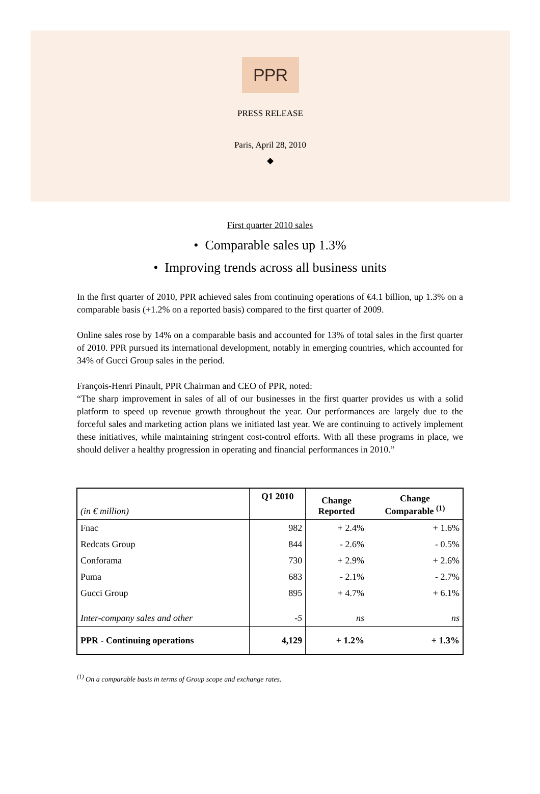PPR
PRESS RELEASE
Paris, April 28, 2010
◆
First quarter 2010 sales
• Comparable sales up 1.3%
• Improving trends across all business units
In the first quarter of 2010, PPR achieved sales from continuing operations of €4.1 billion, up 1.3% on a comparable basis (+1.2% on a reported basis) compared to the first quarter of 2009.
Online sales rose by 14% on a comparable basis and accounted for 13% of total sales in the first quarter of 2010. PPR pursued its international development, notably in emerging countries, which accounted for 34% of Gucci Group sales in the period.
François-Henri Pinault, PPR Chairman and CEO of PPR, noted:
“The sharp improvement in sales of all of our businesses in the first quarter provides us with a solid platform to speed up revenue growth throughout the year. Our performances are largely due to the forceful sales and marketing action plans we initiated last year. We are continuing to actively implement these initiatives, while maintaining stringent cost-control efforts. With all these programs in place, we should deliver a healthy progression in operating and financial performances in 2010.”
| (in € million) | Q1 2010 | Change Reported | Change Comparable <sup>(1)</sup> |
| --- | --- | --- | --- |
| Fnac | 982 | + 2.4% | + 1.6% |
| Redcats Group | 844 | - 2.6% | - 0.5% |
| Conforama | 730 | + 2.9% | + 2.6% |
| Puma | 683 | - 2.1% | - 2.7% |
| Gucci Group | 895 | + 4.7% | + 6.1% |
| Inter-company sales and other | -5 | ns | ns |
| PPR - Continuing operations | 4,129 | + 1.2% | + 1.3% |
<sup>(1)</sup> On a comparable basis in terms of Group scope and exchange rates.